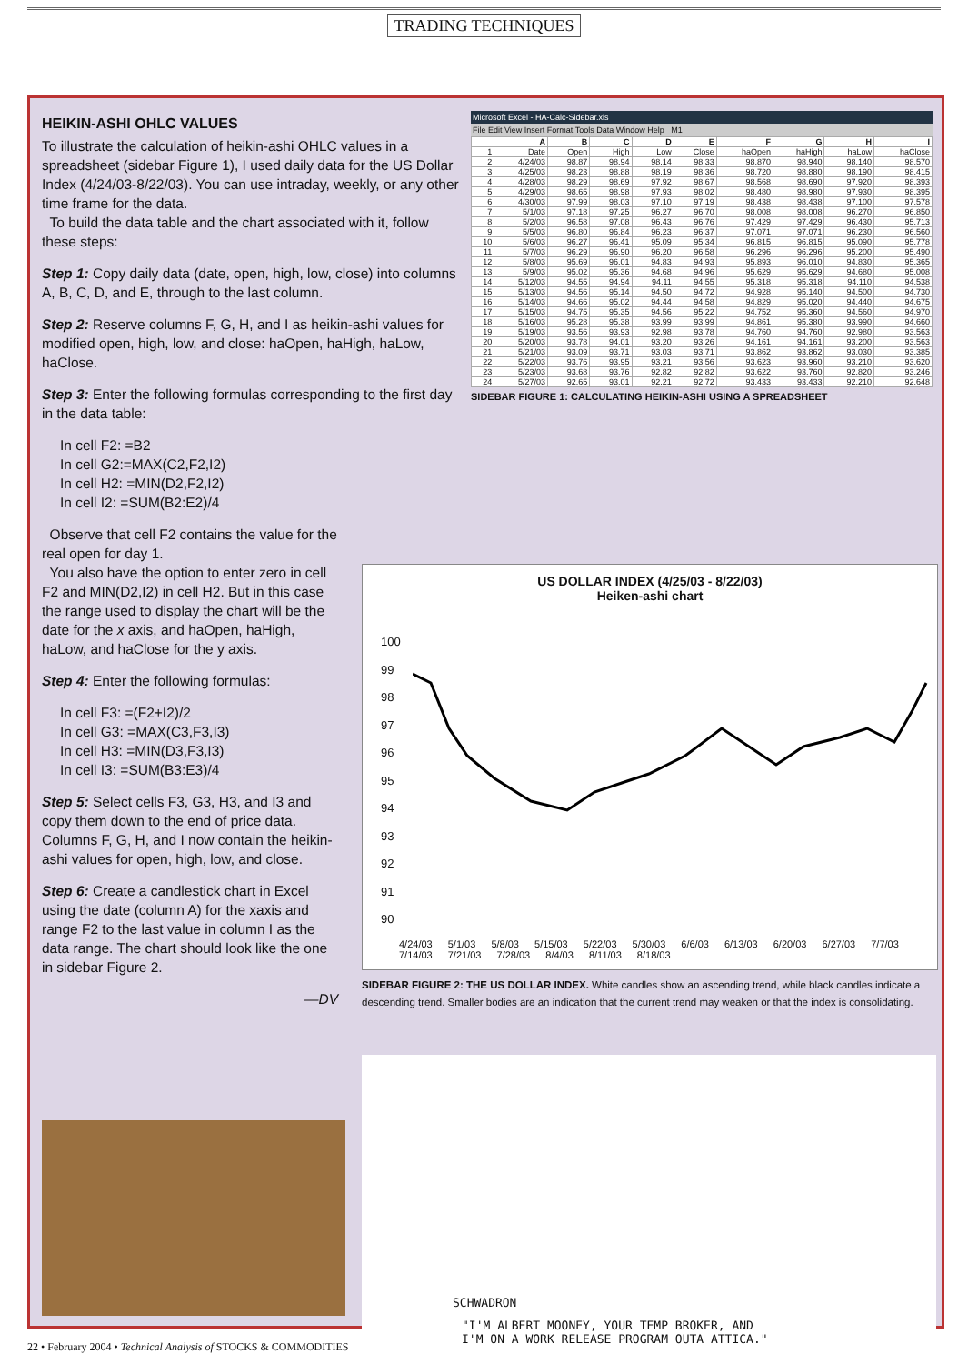TRADING TECHNIQUES
HEIKIN-ASHI OHLC VALUES
To illustrate the calculation of heikin-ashi OHLC values in a spreadsheet (sidebar Figure 1), I used daily data for the US Dollar Index (4/24/03-8/22/03). You can use intraday, weekly, or any other time frame for the data.
To build the data table and the chart associated with it, follow these steps:
Step 1: Copy daily data (date, open, high, low, close) into columns A, B, C, D, and E, through to the last column.
Step 2: Reserve columns F, G, H, and I as heikin-ashi values for modified open, high, low, and close: haOpen, haHigh, haLow, haClose.
Step 3: Enter the following formulas corresponding to the first day in the data table:
In cell F2: =B2
In cell G2:=MAX(C2,F2,I2)
In cell H2: =MIN(D2,F2,I2)
In cell I2: =SUM(B2:E2)/4
Observe that cell F2 contains the value for the real open for day 1.
You also have the option to enter zero in cell F2 and MIN(D2,I2) in cell H2. But in this case the range used to display the chart will be the date for the x axis, and haOpen, haHigh, haLow, and haClose for the y axis.
Step 4: Enter the following formulas:
In cell F3: =(F2+I2)/2
In cell G3: =MAX(C3,F3,I3)
In cell H3: =MIN(D3,F3,I3)
In cell I3: =SUM(B3:E3)/4
Step 5: Select cells F3, G3, H3, and I3 and copy them down to the end of price data. Columns F, G, H, and I now contain the heikin-ashi values for open, high, low, and close.
Step 6: Create a candlestick chart in Excel using the date (column A) for the xaxis and range F2 to the last value in column I as the data range. The chart should look like the one in sidebar Figure 2.
—DV
Microsoft Excel - HA-Calc-Sidebar.xls
File Edit View Insert Format Tools Data Window Help M1
| | A | B | C | D | E | F | G | H | I |
| --- | --- | --- | --- | --- | --- | --- | --- | --- | --- |
| 1 | Date | Open | High | Low | Close | haOpen | haHigh | haLow | haClose |
| 2 | 4/24/03 | 98.87 | 98.94 | 98.14 | 98.33 | 98.870 | 98.940 | 98.140 | 98.570 |
| 3 | 4/25/03 | 98.23 | 98.88 | 98.19 | 98.36 | 98.720 | 98.880 | 98.190 | 98.415 |
| 4 | 4/28/03 | 98.29 | 98.69 | 97.92 | 98.67 | 98.568 | 98.690 | 97.920 | 98.393 |
| 5 | 4/29/03 | 98.65 | 98.98 | 97.93 | 98.02 | 98.480 | 98.980 | 97.930 | 98.395 |
| 6 | 4/30/03 | 97.99 | 98.03 | 97.10 | 97.19 | 98.438 | 98.438 | 97.100 | 97.578 |
| 7 | 5/1/03 | 97.18 | 97.25 | 96.27 | 96.70 | 98.008 | 98.008 | 96.270 | 96.850 |
| 8 | 5/2/03 | 96.58 | 97.08 | 96.43 | 96.76 | 97.429 | 97.429 | 96.430 | 95.713 |
| 9 | 5/5/03 | 96.80 | 96.84 | 96.23 | 96.37 | 97.071 | 97.071 | 96.230 | 96.560 |
| 10 | 5/6/03 | 96.27 | 96.41 | 95.09 | 95.34 | 96.815 | 96.815 | 95.090 | 95.778 |
| 11 | 5/7/03 | 96.29 | 96.90 | 96.20 | 96.58 | 96.296 | 96.296 | 95.200 | 95.490 |
| 12 | 5/8/03 | 95.69 | 96.01 | 94.83 | 94.93 | 95.893 | 96.010 | 94.830 | 95.365 |
| 13 | 5/9/03 | 95.02 | 95.36 | 94.68 | 94.96 | 95.629 | 95.629 | 94.680 | 95.008 |
| 14 | 5/12/03 | 94.55 | 94.94 | 94.11 | 94.55 | 95.318 | 95.318 | 94.110 | 94.538 |
| 15 | 5/13/03 | 94.56 | 95.14 | 94.50 | 94.72 | 94.928 | 95.140 | 94.500 | 94.730 |
| 16 | 5/14/03 | 94.66 | 95.02 | 94.44 | 94.58 | 94.829 | 95.020 | 94.440 | 94.675 |
| 17 | 5/15/03 | 94.75 | 95.35 | 94.56 | 95.22 | 94.752 | 95.360 | 94.560 | 94.970 |
| 18 | 5/16/03 | 95.28 | 95.38 | 93.99 | 93.99 | 94.861 | 95.380 | 93.990 | 94.660 |
| 19 | 5/19/03 | 93.56 | 93.93 | 92.98 | 93.78 | 94.760 | 94.760 | 92.980 | 93.563 |
| 20 | 5/20/03 | 93.78 | 94.01 | 93.20 | 93.26 | 94.161 | 94.161 | 93.200 | 93.563 |
| 21 | 5/21/03 | 93.09 | 93.71 | 93.03 | 93.71 | 93.862 | 93.862 | 93.030 | 93.385 |
| 22 | 5/22/03 | 93.76 | 93.95 | 93.21 | 93.56 | 93.623 | 93.960 | 93.210 | 93.620 |
| 23 | 5/23/03 | 93.68 | 93.76 | 92.82 | 92.82 | 93.622 | 93.760 | 92.820 | 93.246 |
| 24 | 5/27/03 | 92.65 | 93.01 | 92.21 | 92.72 | 93.433 | 93.433 | 92.210 | 92.648 |
SIDEBAR FIGURE 1: CALCULATING HEIKIN-ASHI USING A SPREADSHEET
US DOLLAR INDEX (4/25/03 - 8/22/03)
Heiken-ashi chart
100
99
98
97
96
95
94
93
92
91
90
4/24/03 5/1/03 5/8/03 5/15/03 5/22/03 5/30/03 6/6/03 6/13/03 6/20/03 6/27/03 7/7/03 7/14/03 7/21/03 7/28/03 8/4/03 8/11/03 8/18/03
SIDEBAR FIGURE 2: THE US DOLLAR INDEX. White candles show an ascending trend, while black candles indicate a descending trend. Smaller bodies are an indication that the current trend may weaken or that the index is consolidating.
SCHWADRON
"I'M ALBERT MOONEY, YOUR TEMP BROKER, AND
I'M ON A WORK RELEASE PROGRAM OUTA ATTICA."
22 • February 2004 • Technical Analysis of STOCKS & COMMODITIES